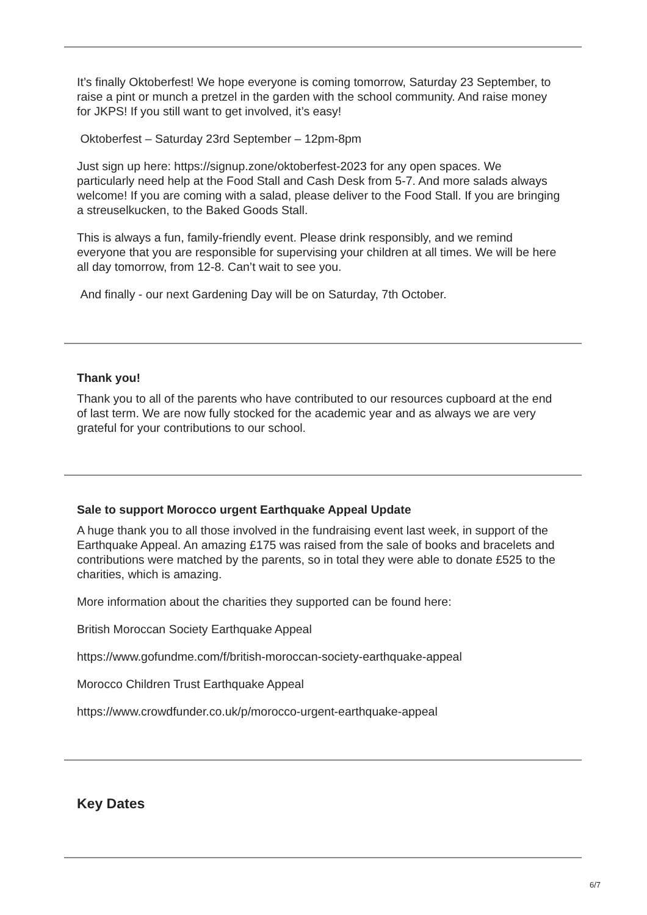It’s finally Oktoberfest! We hope everyone is coming tomorrow, Saturday 23 September, to raise a pint or munch a pretzel in the garden with the school community. And raise money for JKPS! If you still want to get involved, it’s easy!
Oktoberfest – Saturday 23rd September – 12pm-8pm
Just sign up here: https://signup.zone/oktoberfest-2023 for any open spaces. We particularly need help at the Food Stall and Cash Desk from 5-7. And more salads always welcome! If you are coming with a salad, please deliver to the Food Stall. If you are bringing a streuselkucken, to the Baked Goods Stall.
This is always a fun, family-friendly event. Please drink responsibly, and we remind everyone that you are responsible for supervising your children at all times. We will be here all day tomorrow, from 12-8. Can’t wait to see you.
And finally - our next Gardening Day will be on Saturday, 7th October.
Thank you!
Thank you to all of the parents who have contributed to our resources cupboard at the end of last term. We are now fully stocked for the academic year and as always we are very grateful for your contributions to our school.
Sale to support Morocco urgent Earthquake Appeal Update
A huge thank you to all those involved in the fundraising event last week, in support of the Earthquake Appeal. An amazing £175 was raised from the sale of books and bracelets and contributions were matched by the parents, so in total they were able to donate £525 to the charities, which is amazing.
More information about the charities they supported can be found here:
British Moroccan Society Earthquake Appeal
https://www.gofundme.com/f/british-moroccan-society-earthquake-appeal
Morocco Children Trust Earthquake Appeal
https://www.crowdfunder.co.uk/p/morocco-urgent-earthquake-appeal
Key Dates
6/7